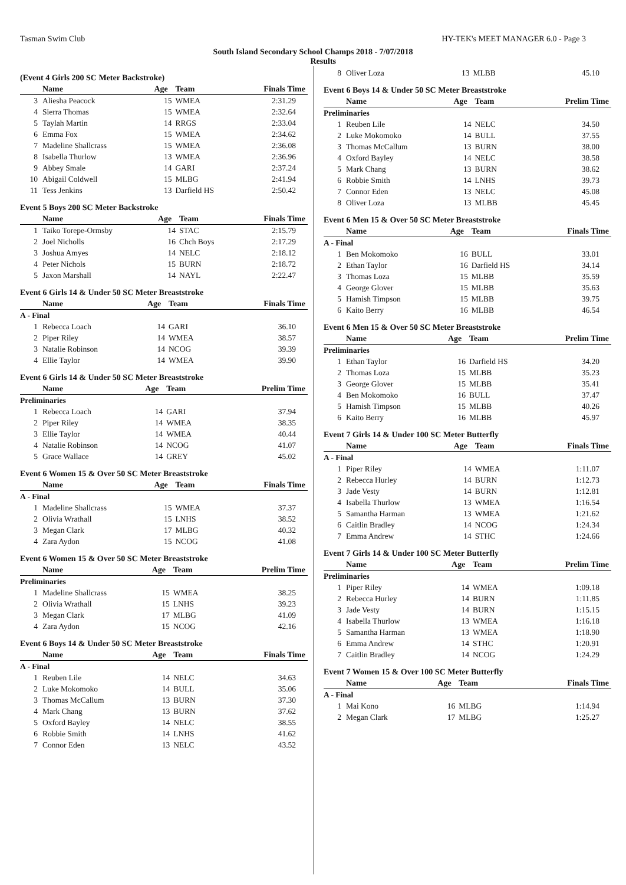Tasman Swim Club HY-TEK's MEET MANAGER 6.0 - Page 3
South Island Secondary School Champs 2018 - 7/07/2018
Results
(Event 4 Girls 200 SC Meter Backstroke)
| | Name | Age | Team | Finals Time |
| --- | --- | --- | --- | --- |
| 3 | Aliesha Peacock | 15 | WMEA | 2:31.29 |
| 4 | Sierra Thomas | 15 | WMEA | 2:32.64 |
| 5 | Taylah Martin | 14 | RRGS | 2:33.04 |
| 6 | Emma Fox | 15 | WMEA | 2:34.62 |
| 7 | Madeline Shallcrass | 15 | WMEA | 2:36.08 |
| 8 | Isabella Thurlow | 13 | WMEA | 2:36.96 |
| 9 | Abbey Smale | 14 | GARI | 2:37.24 |
| 10 | Abigail Coldwell | 15 | MLBG | 2:41.94 |
| 11 | Tess Jenkins | 13 | Darfield HS | 2:50.42 |
Event 5 Boys 200 SC Meter Backstroke
| | Name | Age | Team | Finals Time |
| --- | --- | --- | --- | --- |
| 1 | Taiko Torepe-Ormsby | 14 | STAC | 2:15.79 |
| 2 | Joel Nicholls | 16 | Chch Boys | 2:17.29 |
| 3 | Joshua Amyes | 14 | NELC | 2:18.12 |
| 4 | Peter Nichols | 15 | BURN | 2:18.72 |
| 5 | Jaxon Marshall | 14 | NAYL | 2:22.47 |
Event 6 Girls 14 & Under 50 SC Meter Breaststroke
| | Name | Age | Team | Finals Time |
| --- | --- | --- | --- | --- |
| A - Final | | | | |
| 1 | Rebecca Loach | 14 | GARI | 36.10 |
| 2 | Piper Riley | 14 | WMEA | 38.57 |
| 3 | Natalie Robinson | 14 | NCOG | 39.39 |
| 4 | Ellie Taylor | 14 | WMEA | 39.90 |
Event 6 Girls 14 & Under 50 SC Meter Breaststroke
| | Name | Age | Team | Prelim Time |
| --- | --- | --- | --- | --- |
| Preliminaries | | | | |
| 1 | Rebecca Loach | 14 | GARI | 37.94 |
| 2 | Piper Riley | 14 | WMEA | 38.35 |
| 3 | Ellie Taylor | 14 | WMEA | 40.44 |
| 4 | Natalie Robinson | 14 | NCOG | 41.07 |
| 5 | Grace Wallace | 14 | GREY | 45.02 |
Event 6 Women 15 & Over 50 SC Meter Breaststroke
| | Name | Age | Team | Finals Time |
| --- | --- | --- | --- | --- |
| A - Final | | | | |
| 1 | Madeline Shallcrass | 15 | WMEA | 37.37 |
| 2 | Olivia Wrathall | 15 | LNHS | 38.52 |
| 3 | Megan Clark | 17 | MLBG | 40.32 |
| 4 | Zara Aydon | 15 | NCOG | 41.08 |
Event 6 Women 15 & Over 50 SC Meter Breaststroke
| | Name | Age | Team | Prelim Time |
| --- | --- | --- | --- | --- |
| Preliminaries | | | | |
| 1 | Madeline Shallcrass | 15 | WMEA | 38.25 |
| 2 | Olivia Wrathall | 15 | LNHS | 39.23 |
| 3 | Megan Clark | 17 | MLBG | 41.09 |
| 4 | Zara Aydon | 15 | NCOG | 42.16 |
Event 6 Boys 14 & Under 50 SC Meter Breaststroke
| | Name | Age | Team | Finals Time |
| --- | --- | --- | --- | --- |
| A - Final | | | | |
| 1 | Reuben Lile | 14 | NELC | 34.63 |
| 2 | Luke Mokomoko | 14 | BULL | 35.06 |
| 3 | Thomas McCallum | 13 | BURN | 37.30 |
| 4 | Mark Chang | 13 | BURN | 37.62 |
| 5 | Oxford Bayley | 14 | NELC | 38.55 |
| 6 | Robbie Smith | 14 | LNHS | 41.62 |
| 7 | Connor Eden | 13 | NELC | 43.52 |
| 8 | Oliver Loza | 13 | MLBB | 45.10 |
Event 6 Boys 14 & Under 50 SC Meter Breaststroke
| | Name | Age | Team | Prelim Time |
| --- | --- | --- | --- | --- |
| Preliminaries | | | | |
| 1 | Reuben Lile | 14 | NELC | 34.50 |
| 2 | Luke Mokomoko | 14 | BULL | 37.55 |
| 3 | Thomas McCallum | 13 | BURN | 38.00 |
| 4 | Oxford Bayley | 14 | NELC | 38.58 |
| 5 | Mark Chang | 13 | BURN | 38.62 |
| 6 | Robbie Smith | 14 | LNHS | 39.73 |
| 7 | Connor Eden | 13 | NELC | 45.08 |
| 8 | Oliver Loza | 13 | MLBB | 45.45 |
Event 6 Men 15 & Over 50 SC Meter Breaststroke
| | Name | Age | Team | Finals Time |
| --- | --- | --- | --- | --- |
| A - Final | | | | |
| 1 | Ben Mokomoko | 16 | BULL | 33.01 |
| 2 | Ethan Taylor | 16 | Darfield HS | 34.14 |
| 3 | Thomas Loza | 15 | MLBB | 35.59 |
| 4 | George Glover | 15 | MLBB | 35.63 |
| 5 | Hamish Timpson | 15 | MLBB | 39.75 |
| 6 | Kaito Berry | 16 | MLBB | 46.54 |
Event 6 Men 15 & Over 50 SC Meter Breaststroke
| | Name | Age | Team | Prelim Time |
| --- | --- | --- | --- | --- |
| Preliminaries | | | | |
| 1 | Ethan Taylor | 16 | Darfield HS | 34.20 |
| 2 | Thomas Loza | 15 | MLBB | 35.23 |
| 3 | George Glover | 15 | MLBB | 35.41 |
| 4 | Ben Mokomoko | 16 | BULL | 37.47 |
| 5 | Hamish Timpson | 15 | MLBB | 40.26 |
| 6 | Kaito Berry | 16 | MLBB | 45.97 |
Event 7 Girls 14 & Under 100 SC Meter Butterfly
| | Name | Age | Team | Finals Time |
| --- | --- | --- | --- | --- |
| A - Final | | | | |
| 1 | Piper Riley | 14 | WMEA | 1:11.07 |
| 2 | Rebecca Hurley | 14 | BURN | 1:12.73 |
| 3 | Jade Vesty | 14 | BURN | 1:12.81 |
| 4 | Isabella Thurlow | 13 | WMEA | 1:16.54 |
| 5 | Samantha Harman | 13 | WMEA | 1:21.62 |
| 6 | Caitlin Bradley | 14 | NCOG | 1:24.34 |
| 7 | Emma Andrew | 14 | STHC | 1:24.66 |
Event 7 Girls 14 & Under 100 SC Meter Butterfly
| | Name | Age | Team | Prelim Time |
| --- | --- | --- | --- | --- |
| Preliminaries | | | | |
| 1 | Piper Riley | 14 | WMEA | 1:09.18 |
| 2 | Rebecca Hurley | 14 | BURN | 1:11.85 |
| 3 | Jade Vesty | 14 | BURN | 1:15.15 |
| 4 | Isabella Thurlow | 13 | WMEA | 1:16.18 |
| 5 | Samantha Harman | 13 | WMEA | 1:18.90 |
| 6 | Emma Andrew | 14 | STHC | 1:20.91 |
| 7 | Caitlin Bradley | 14 | NCOG | 1:24.29 |
Event 7 Women 15 & Over 100 SC Meter Butterfly
| | Name | Age | Team | Finals Time |
| --- | --- | --- | --- | --- |
| A - Final | | | | |
| 1 | Mai Kono | 16 | MLBG | 1:14.94 |
| 2 | Megan Clark | 17 | MLBG | 1:25.27 |